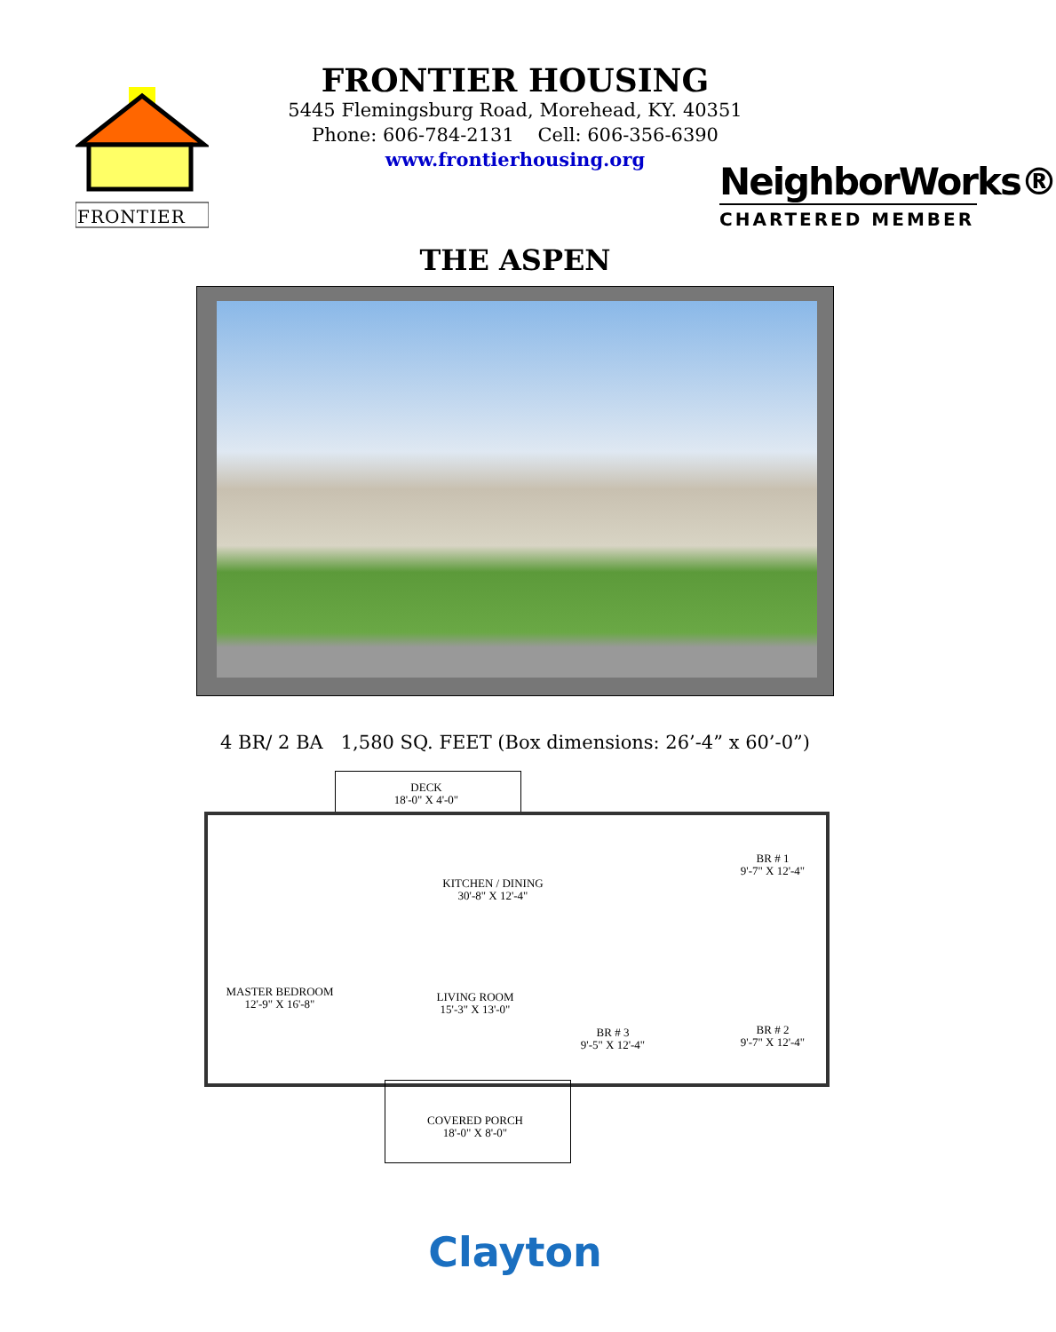FRONTIER
FRONTIER HOUSING
5445 Flemingsburg Road, Morehead, KY. 40351
Phone: 606-784-2131 Cell: 606-356-6390
www.frontierhousing.org
NeighborWorks®
CHARTERED MEMBER
THE ASPEN
4 BR/ 2 BA 1,580 SQ. FEET (Box dimensions: 26’-4” x 60’-0”)
DECK
18'-0" X 4'-0"
KITCHEN / DINING
30'-8" X 12'-4"
BR # 1
9'-7" X 12'-4"
MASTER BEDROOM
12'-9" X 16'-8"
LIVING ROOM
15'-3" X 13'-0"
BR # 3
9'-5" X 12'-4"
BR # 2
9'-7" X 12'-4"
COVERED PORCH
18'-0" X 8'-0"
Clayton